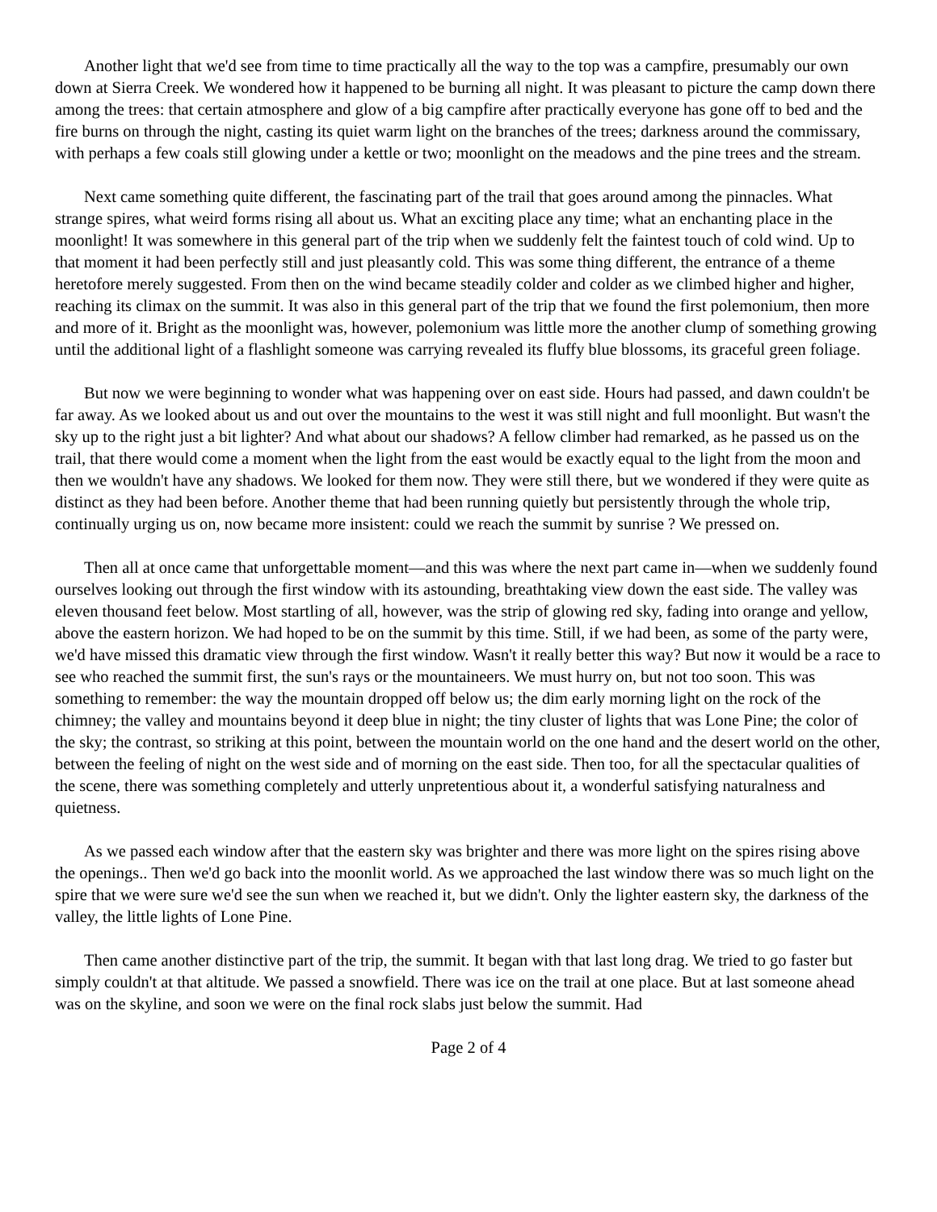Another light that we'd see from time to time practically all the way to the top was a campfire, presumably our own down at Sierra Creek. We wondered how it happened to be burning all night. It was pleasant to picture the camp down there among the trees: that certain atmosphere and glow of a big campfire after practically everyone has gone off to bed and the fire burns on through the night, casting its quiet warm light on the branches of the trees; darkness around the commissary, with perhaps a few coals still glowing under a kettle or two; moonlight on the meadows and the pine trees and the stream.
Next came something quite different, the fascinating part of the trail that goes around among the pinnacles. What strange spires, what weird forms rising all about us. What an exciting place any time; what an enchanting place in the moonlight! It was somewhere in this general part of the trip when we suddenly felt the faintest touch of cold wind. Up to that moment it had been perfectly still and just pleasantly cold. This was some thing different, the entrance of a theme heretofore merely suggested. From then on the wind became steadily colder and colder as we climbed higher and higher, reaching its climax on the summit. It was also in this general part of the trip that we found the first polemonium, then more and more of it. Bright as the moonlight was, however, polemonium was little more the another clump of something growing until the additional light of a flashlight someone was carrying revealed its fluffy blue blossoms, its graceful green foliage.
But now we were beginning to wonder what was happening over on east side. Hours had passed, and dawn couldn't be far away. As we looked about us and out over the mountains to the west it was still night and full moonlight. But wasn't the sky up to the right just a bit lighter? And what about our shadows? A fellow climber had remarked, as he passed us on the trail, that there would come a moment when the light from the east would be exactly equal to the light from the moon and then we wouldn't have any shadows. We looked for them now. They were still there, but we wondered if they were quite as distinct as they had been before. Another theme that had been running quietly but persistently through the whole trip, continually urging us on, now became more insistent: could we reach the summit by sunrise ? We pressed on.
Then all at once came that unforgettable moment—and this was where the next part came in—when we suddenly found ourselves looking out through the first window with its astounding, breathtaking view down the east side. The valley was eleven thousand feet below. Most startling of all, however, was the strip of glowing red sky, fading into orange and yellow, above the eastern horizon. We had hoped to be on the summit by this time. Still, if we had been, as some of the party were, we'd have missed this dramatic view through the first window. Wasn't it really better this way? But now it would be a race to see who reached the summit first, the sun's rays or the mountaineers. We must hurry on, but not too soon. This was something to remember: the way the mountain dropped off below us; the dim early morning light on the rock of the chimney; the valley and mountains beyond it deep blue in night; the tiny cluster of lights that was Lone Pine; the color of the sky; the contrast, so striking at this point, between the mountain world on the one hand and the desert world on the other, between the feeling of night on the west side and of morning on the east side. Then too, for all the spectacular qualities of the scene, there was something completely and utterly unpretentious about it, a wonderful satisfying naturalness and quietness.
As we passed each window after that the eastern sky was brighter and there was more light on the spires rising above the openings.. Then we'd go back into the moonlit world. As we approached the last window there was so much light on the spire that we were sure we'd see the sun when we reached it, but we didn't. Only the lighter eastern sky, the darkness of the valley, the little lights of Lone Pine.
Then came another distinctive part of the trip, the summit. It began with that last long drag. We tried to go faster but simply couldn't at that altitude. We passed a snowfield. There was ice on the trail at one place. But at last someone ahead was on the skyline, and soon we were on the final rock slabs just below the summit. Had
Page 2 of 4